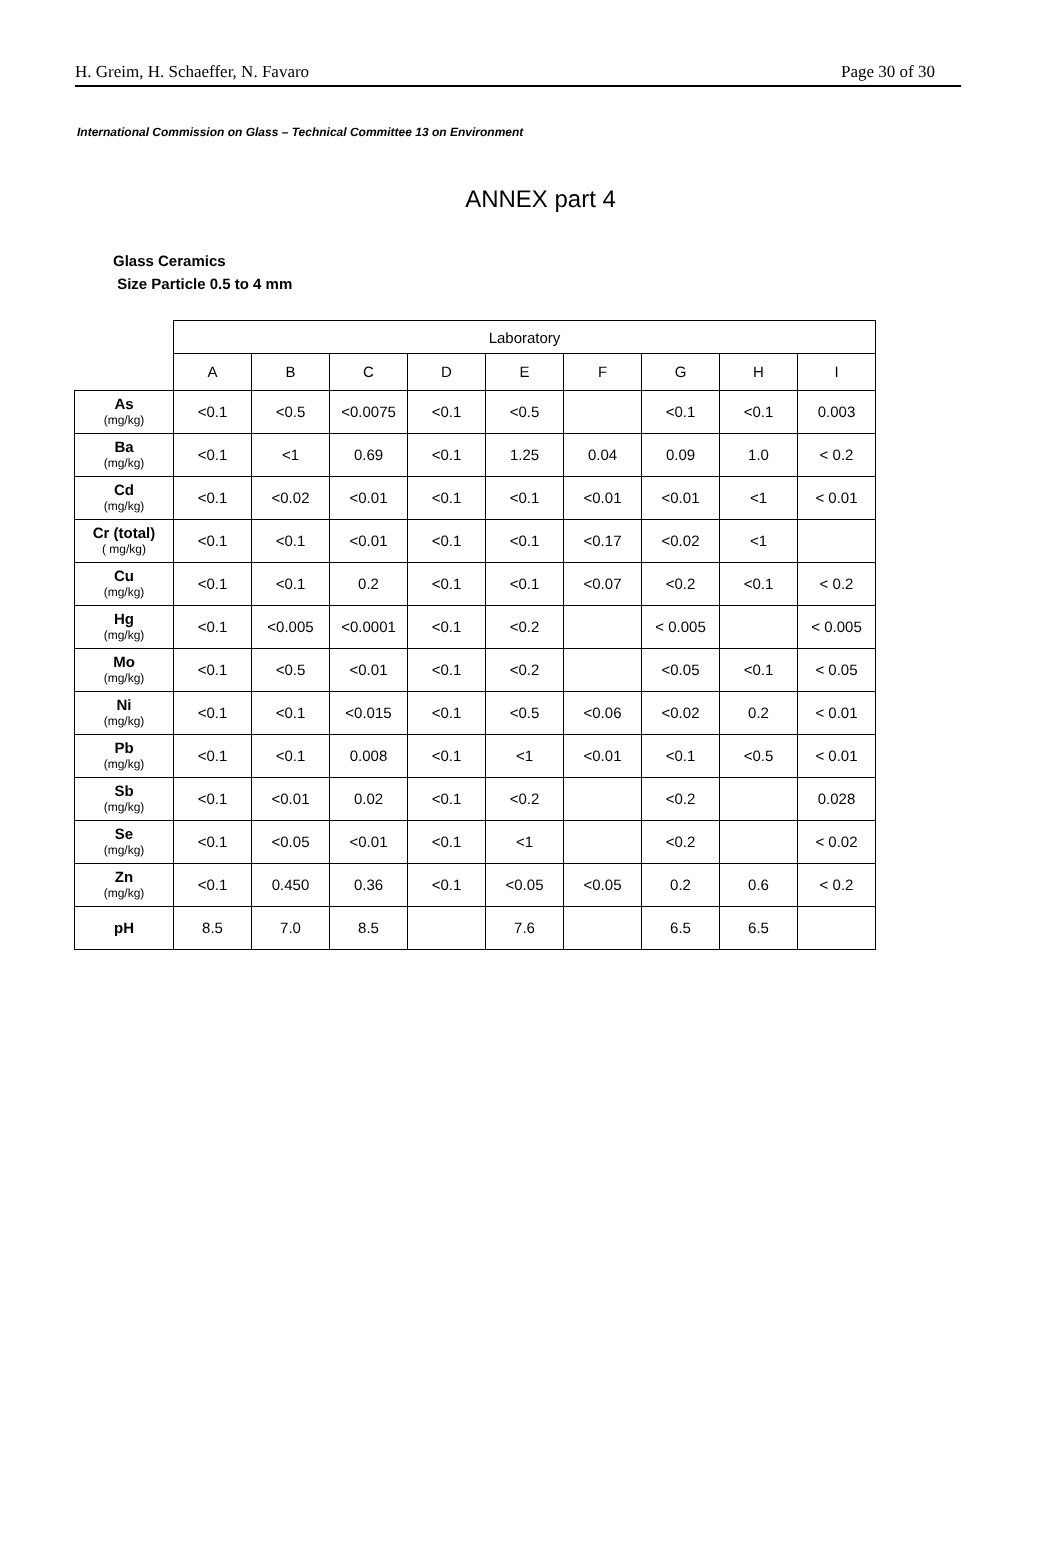H. Greim, H. Schaeffer, N. Favaro Page 30 of 30
International Commission on Glass – Technical Committee 13 on Environment
ANNEX part 4
Glass Ceramics
Size Particle 0.5 to 4 mm
| | Laboratory | | | | | | | | |
| --- | --- | --- | --- | --- | --- | --- | --- | --- | --- |
| | A | B | C | D | E | F | G | H | I |
| As (mg/kg) | <0.1 | <0.5 | <0.0075 | <0.1 | <0.5 | | <0.1 | <0.1 | 0.003 |
| Ba (mg/kg) | <0.1 | <1 | 0.69 | <0.1 | 1.25 | 0.04 | 0.09 | 1.0 | < 0.2 |
| Cd (mg/kg) | <0.1 | <0.02 | <0.01 | <0.1 | <0.1 | <0.01 | <0.01 | <1 | < 0.01 |
| Cr (total) ( mg/kg) | <0.1 | <0.1 | <0.01 | <0.1 | <0.1 | <0.17 | <0.02 | <1 | |
| Cu (mg/kg) | <0.1 | <0.1 | 0.2 | <0.1 | <0.1 | <0.07 | <0.2 | <0.1 | < 0.2 |
| Hg (mg/kg) | <0.1 | <0.005 | <0.0001 | <0.1 | <0.2 | | < 0.005 | | < 0.005 |
| Mo (mg/kg) | <0.1 | <0.5 | <0.01 | <0.1 | <0.2 | | <0.05 | <0.1 | < 0.05 |
| Ni (mg/kg) | <0.1 | <0.1 | <0.015 | <0.1 | <0.5 | <0.06 | <0.02 | 0.2 | < 0.01 |
| Pb (mg/kg) | <0.1 | <0.1 | 0.008 | <0.1 | <1 | <0.01 | <0.1 | <0.5 | < 0.01 |
| Sb (mg/kg) | <0.1 | <0.01 | 0.02 | <0.1 | <0.2 | | <0.2 | | 0.028 |
| Se (mg/kg) | <0.1 | <0.05 | <0.01 | <0.1 | <1 | | <0.2 | | < 0.02 |
| Zn (mg/kg) | <0.1 | 0.450 | 0.36 | <0.1 | <0.05 | <0.05 | 0.2 | 0.6 | < 0.2 |
| pH | 8.5 | 7.0 | 8.5 | | 7.6 | | 6.5 | 6.5 | |